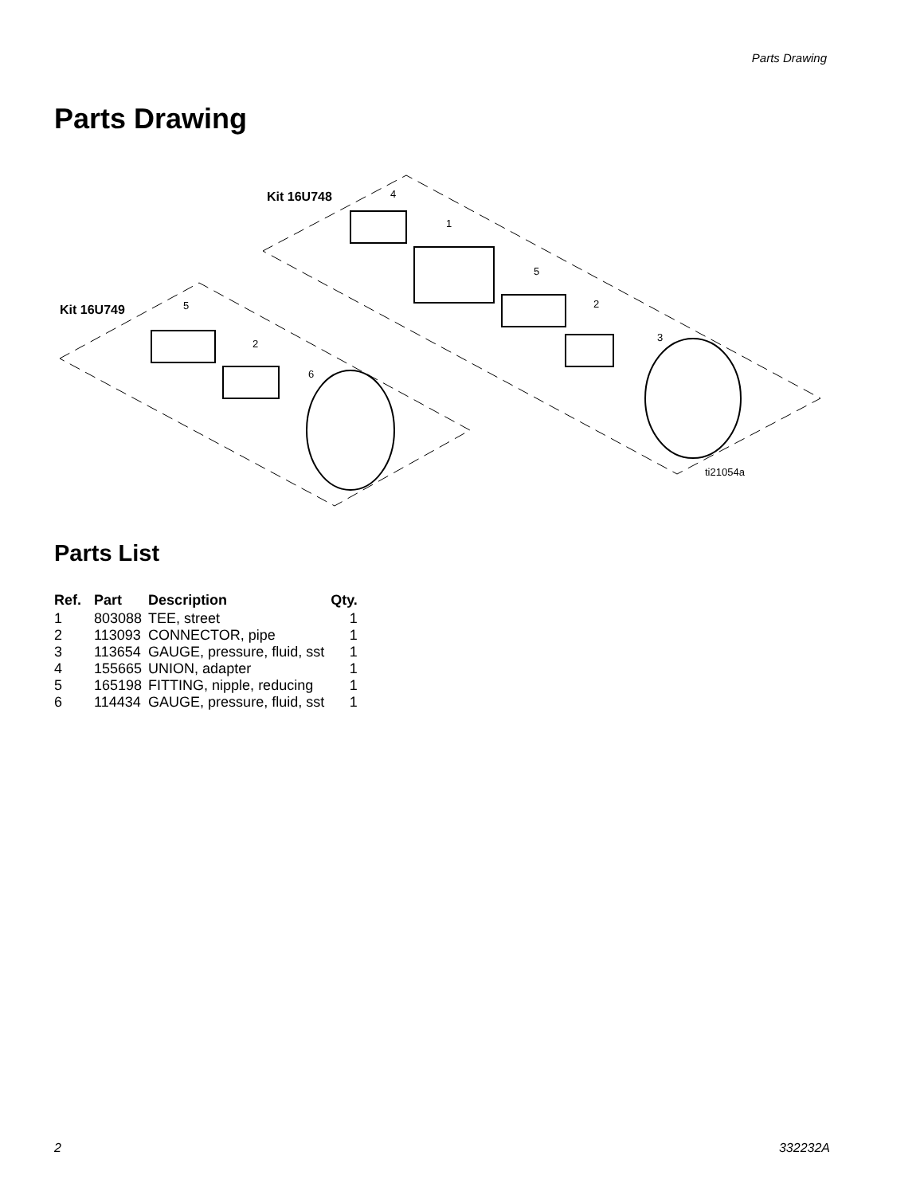Parts Drawing
Parts Drawing
Kit 16U748
4
1
5
2
3
Kit 16U749
5
2
6
ti21054a
Parts List
| Ref. | Part | Description | Qty. |
| --- | --- | --- | --- |
| 1 | 803088 | TEE, street | 1 |
| 2 | 113093 | CONNECTOR, pipe | 1 |
| 3 | 113654 | GAUGE, pressure, fluid, sst | 1 |
| 4 | 155665 | UNION, adapter | 1 |
| 5 | 165198 | FITTING, nipple, reducing | 1 |
| 6 | 114434 | GAUGE, pressure, fluid, sst | 1 |
2 332232A